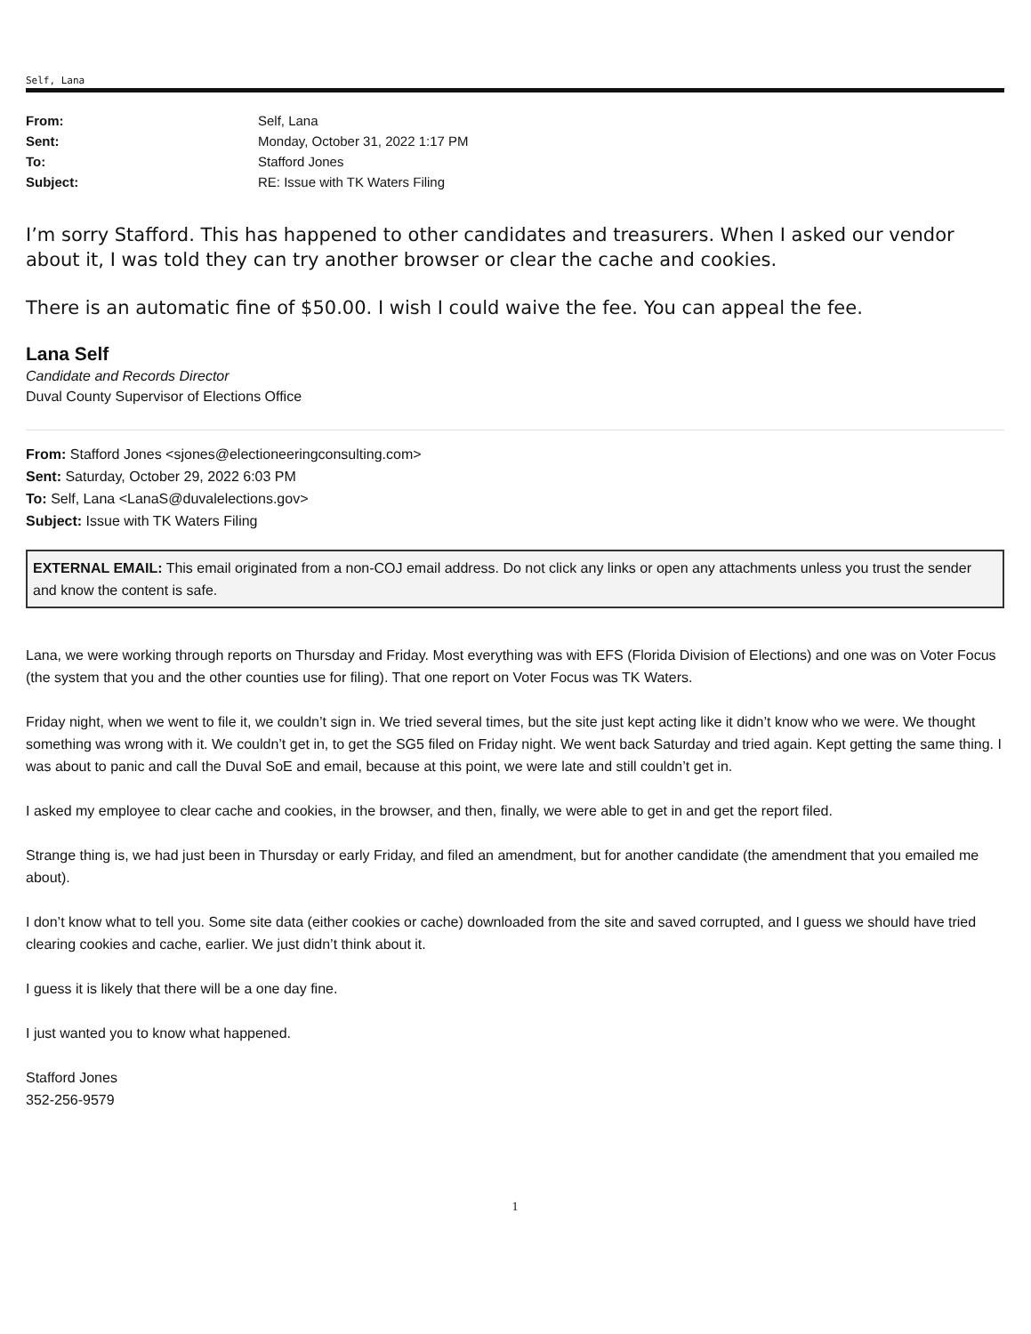Self, Lana
From: Self, Lana
Sent: Monday, October 31, 2022 1:17 PM
To: Stafford Jones
Subject: RE: Issue with TK Waters Filing
I’m sorry Stafford. This has happened to other candidates and treasurers. When I asked our vendor about it, I was told they can try another browser or clear the cache and cookies.
There is an automatic fine of $50.00. I wish I could waive the fee. You can appeal the fee.
Lana Self
Candidate and Records Director
Duval County Supervisor of Elections Office
From: Stafford Jones <sjones@electioneeringconsulting.com>
Sent: Saturday, October 29, 2022 6:03 PM
To: Self, Lana <LanaS@duvalelections.gov>
Subject: Issue with TK Waters Filing
EXTERNAL EMAIL: This email originated from a non-COJ email address. Do not click any links or open any attachments unless you trust the sender and know the content is safe.
Lana, we were working through reports on Thursday and Friday. Most everything was with EFS (Florida Division of Elections) and one was on Voter Focus (the system that you and the other counties use for filing). That one report on Voter Focus was TK Waters.
Friday night, when we went to file it, we couldn’t sign in. We tried several times, but the site just kept acting like it didn’t know who we were. We thought something was wrong with it. We couldn’t get in, to get the SG5 filed on Friday night. We went back Saturday and tried again. Kept getting the same thing. I was about to panic and call the Duval SoE and email, because at this point, we were late and still couldn’t get in.
I asked my employee to clear cache and cookies, in the browser, and then, finally, we were able to get in and get the report filed.
Strange thing is, we had just been in Thursday or early Friday, and filed an amendment, but for another candidate (the amendment that you emailed me about).
I don’t know what to tell you. Some site data (either cookies or cache) downloaded from the site and saved corrupted, and I guess we should have tried clearing cookies and cache, earlier. We just didn’t think about it.
I guess it is likely that there will be a one day fine.
I just wanted you to know what happened.
Stafford Jones
352-256-9579
1